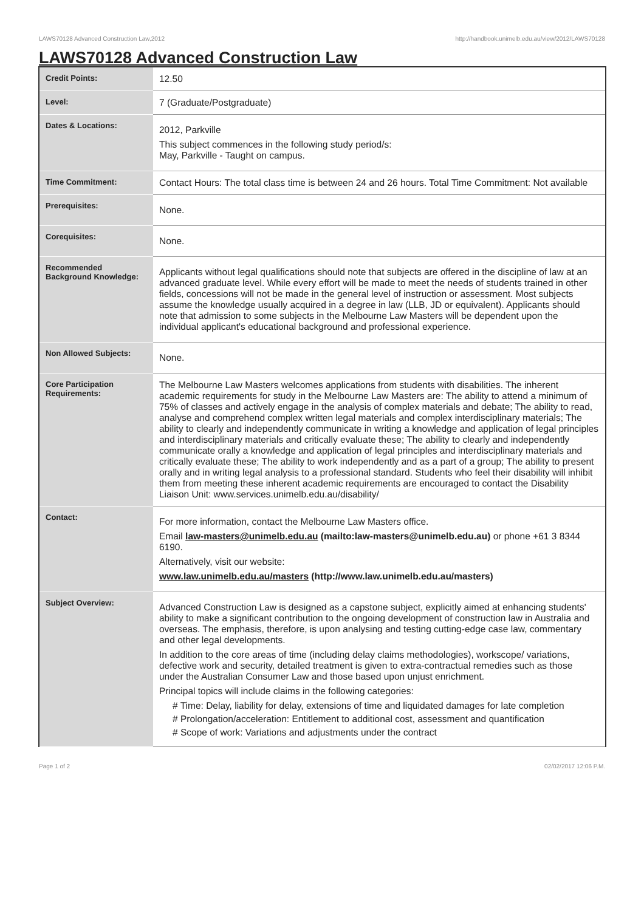LAWS70128 Advanced Construction Law,2012 http://handbook.unimelb.edu.au/view/2012/LAWS70128
LAWS70128 Advanced Construction Law
| Credit Points: | 12.50 |
| Level: | 7 (Graduate/Postgraduate) |
| Dates & Locations: | 2012, Parkville This subject commences in the following study period/s: May, Parkville - Taught on campus. |
| Time Commitment: | Contact Hours: The total class time is between 24 and 26 hours. Total Time Commitment: Not available |
| Prerequisites: | None. |
| Corequisites: | None. |
| Recommended Background Knowledge: | Applicants without legal qualifications should note that subjects are offered in the discipline of law at an advanced graduate level. While every effort will be made to meet the needs of students trained in other fields, concessions will not be made in the general level of instruction or assessment. Most subjects assume the knowledge usually acquired in a degree in law (LLB, JD or equivalent). Applicants should note that admission to some subjects in the Melbourne Law Masters will be dependent upon the individual applicant's educational background and professional experience. |
| Non Allowed Subjects: | None. |
| Core Participation Requirements: | The Melbourne Law Masters welcomes applications from students with disabilities. The inherent academic requirements for study in the Melbourne Law Masters are: The ability to attend a minimum of 75% of classes and actively engage in the analysis of complex materials and debate; The ability to read, analyse and comprehend complex written legal materials and complex interdisciplinary materials; The ability to clearly and independently communicate in writing a knowledge and application of legal principles and interdisciplinary materials and critically evaluate these; The ability to clearly and independently communicate orally a knowledge and application of legal principles and interdisciplinary materials and critically evaluate these; The ability to work independently and as a part of a group; The ability to present orally and in writing legal analysis to a professional standard. Students who feel their disability will inhibit them from meeting these inherent academic requirements are encouraged to contact the Disability Liaison Unit: www.services.unimelb.edu.au/disability/ |
| Contact: | For more information, contact the Melbourne Law Masters office. Email law-masters@unimelb.edu.au (mailto:law-masters@unimelb.edu.au) or phone +61 3 8344 6190. Alternatively, visit our website: www.law.unimelb.edu.au/masters (http://www.law.unimelb.edu.au/masters) |
| Subject Overview: | Advanced Construction Law is designed as a capstone subject, explicitly aimed at enhancing students' ability to make a significant contribution to the ongoing development of construction law in Australia and overseas. The emphasis, therefore, is upon analysing and testing cutting-edge case law, commentary and other legal developments. In addition to the core areas of time (including delay claims methodologies), workscope/ variations, defective work and security, detailed treatment is given to extra-contractual remedies such as those under the Australian Consumer Law and those based upon unjust enrichment. Principal topics will include claims in the following categories: # Time: Delay, liability for delay, extensions of time and liquidated damages for late completion # Prolongation/acceleration: Entitlement to additional cost, assessment and quantification # Scope of work: Variations and adjustments under the contract |
Page 1 of 2 02/02/2017 12:06 P.M.